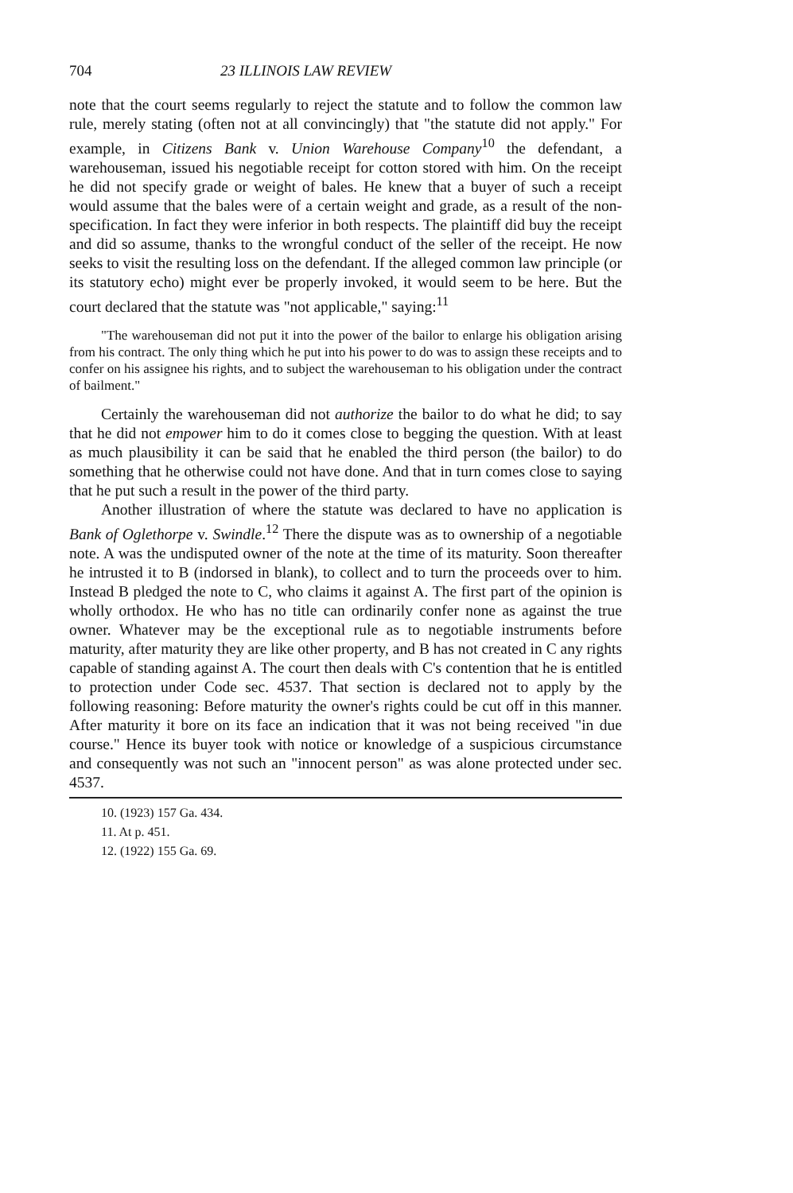704 23 ILLINOIS LAW REVIEW
note that the court seems regularly to reject the statute and to follow the common law rule, merely stating (often not at all convincingly) that "the statute did not apply." For example, in Citizens Bank v. Union Warehouse Company<sup>10</sup> the defendant, a warehouseman, issued his negotiable receipt for cotton stored with him. On the receipt he did not specify grade or weight of bales. He knew that a buyer of such a receipt would assume that the bales were of a certain weight and grade, as a result of the non-specification. In fact they were inferior in both respects. The plaintiff did buy the receipt and did so assume, thanks to the wrongful conduct of the seller of the receipt. He now seeks to visit the resulting loss on the defendant. If the alleged common law principle (or its statutory echo) might ever be properly invoked, it would seem to be here. But the court declared that the statute was "not applicable," saying:<sup>11</sup>
"The warehouseman did not put it into the power of the bailor to enlarge his obligation arising from his contract. The only thing which he put into his power to do was to assign these receipts and to confer on his assignee his rights, and to subject the warehouseman to his obligation under the contract of bailment."
Certainly the warehouseman did not authorize the bailor to do what he did; to say that he did not empower him to do it comes close to begging the question. With at least as much plausibility it can be said that he enabled the third person (the bailor) to do something that he otherwise could not have done. And that in turn comes close to saying that he put such a result in the power of the third party.
Another illustration of where the statute was declared to have no application is Bank of Oglethorpe v. Swindle.<sup>12</sup> There the dispute was as to ownership of a negotiable note. A was the undisputed owner of the note at the time of its maturity. Soon thereafter he intrusted it to B (indorsed in blank), to collect and to turn the proceeds over to him. Instead B pledged the note to C, who claims it against A. The first part of the opinion is wholly orthodox. He who has no title can ordinarily confer none as against the true owner. Whatever may be the exceptional rule as to negotiable instruments before maturity, after maturity they are like other property, and B has not created in C any rights capable of standing against A. The court then deals with C's contention that he is entitled to protection under Code sec. 4537. That section is declared not to apply by the following reasoning: Before maturity the owner's rights could be cut off in this manner. After maturity it bore on its face an indication that it was not being received "in due course." Hence its buyer took with notice or knowledge of a suspicious circumstance and consequently was not such an "innocent person" as was alone protected under sec. 4537.
10. (1923) 157 Ga. 434.
11. At p. 451.
12. (1922) 155 Ga. 69.